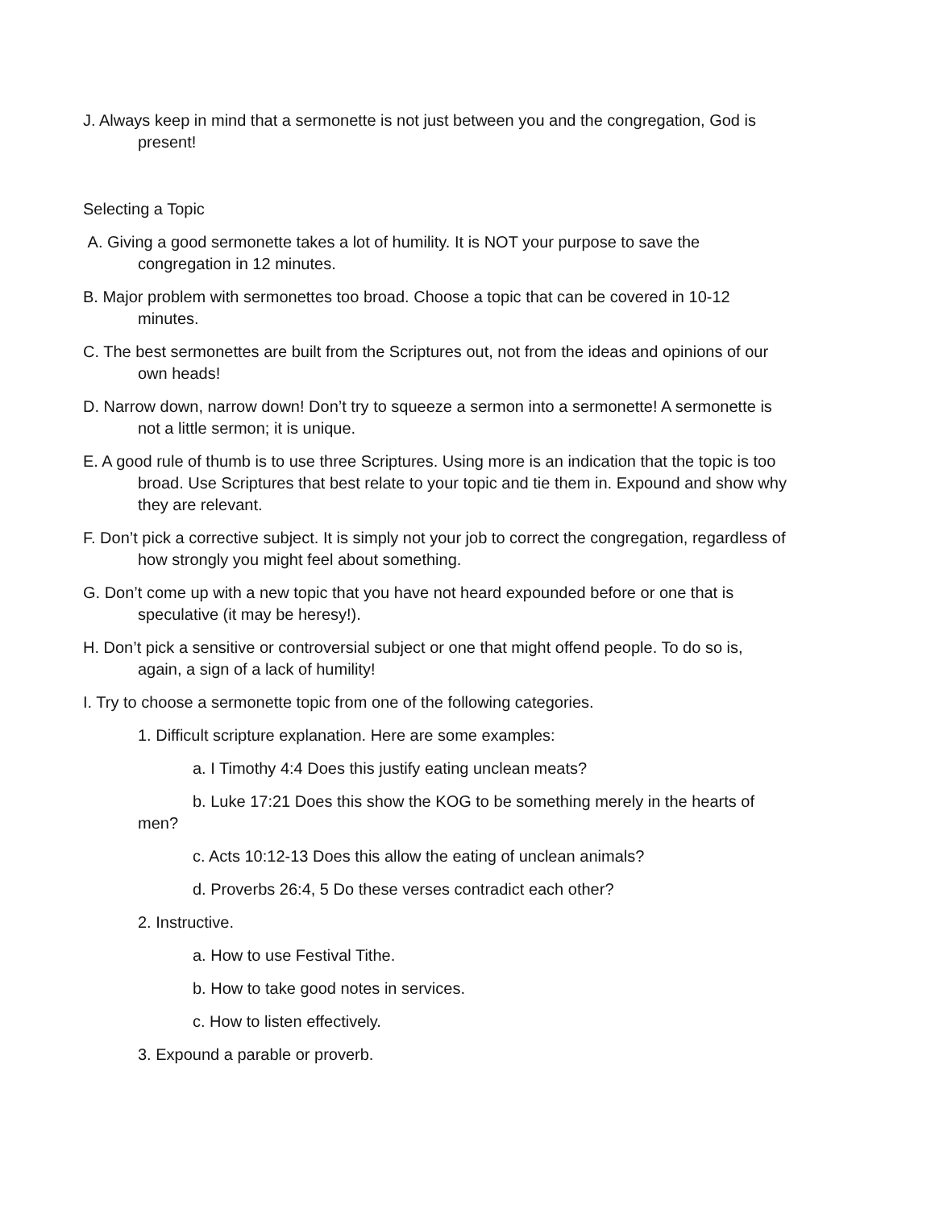J. Always keep in mind that a sermonette is not just between you and the congregation, God is present!
Selecting a Topic
A. Giving a good sermonette takes a lot of humility. It is NOT your purpose to save the congregation in 12 minutes.
B. Major problem with sermonettes too broad. Choose a topic that can be covered in 10-12 minutes.
C. The best sermonettes are built from the Scriptures out, not from the ideas and opinions of our own heads!
D. Narrow down, narrow down! Don’t try to squeeze a sermon into a sermonette! A sermonette is not a little sermon; it is unique.
E. A good rule of thumb is to use three Scriptures. Using more is an indication that the topic is too broad. Use Scriptures that best relate to your topic and tie them in. Expound and show why they are relevant.
F. Don’t pick a corrective subject. It is simply not your job to correct the congregation, regardless of how strongly you might feel about something.
G. Don’t come up with a new topic that you have not heard expounded before or one that is speculative (it may be heresy!).
H. Don’t pick a sensitive or controversial subject or one that might offend people. To do so is, again, a sign of a lack of humility!
I. Try to choose a sermonette topic from one of the following categories.
1. Difficult scripture explanation. Here are some examples:
a. I Timothy 4:4 Does this justify eating unclean meats?
b. Luke 17:21 Does this show the KOG to be something merely in the hearts of men?
c. Acts 10:12-13 Does this allow the eating of unclean animals?
d. Proverbs 26:4, 5 Do these verses contradict each other?
2. Instructive.
a. How to use Festival Tithe.
b. How to take good notes in services.
c. How to listen effectively.
3. Expound a parable or proverb.